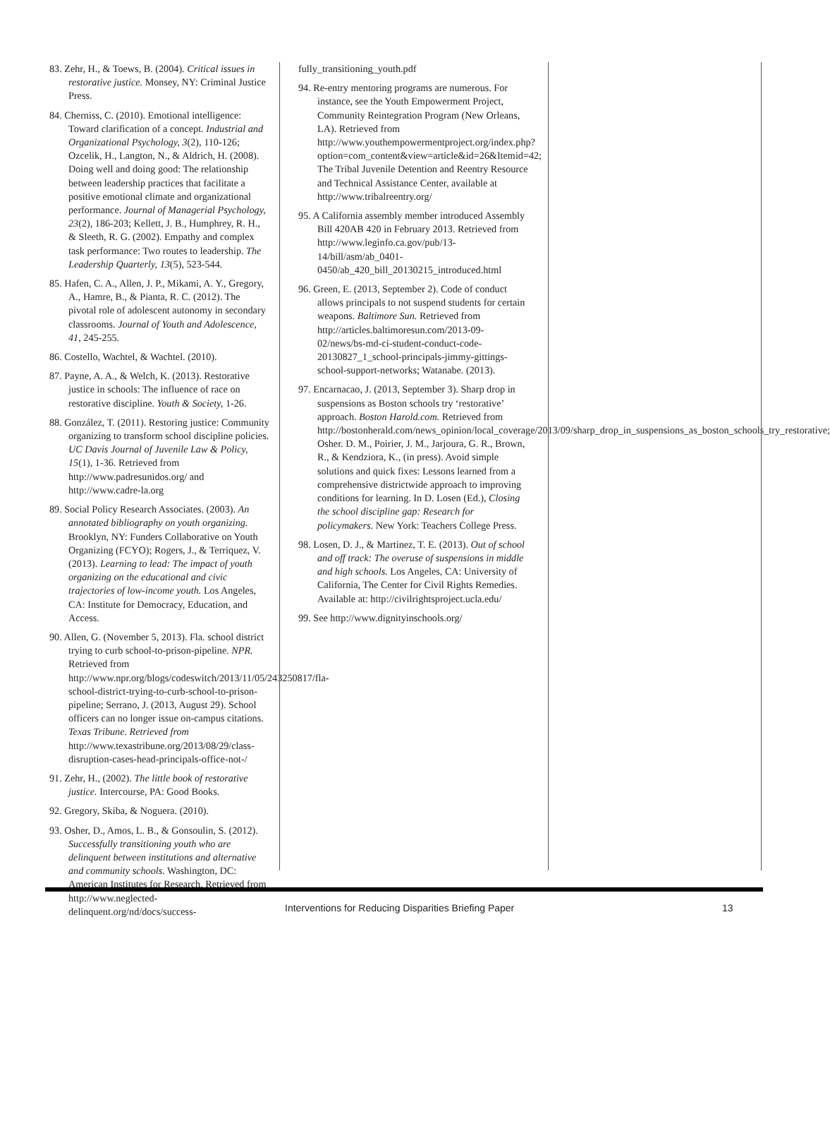83. Zehr, H., & Toews, B. (2004). Critical issues in restorative justice. Monsey, NY: Criminal Justice Press.
84. Cherniss, C. (2010). Emotional intelligence: Toward clarification of a concept. Industrial and Organizational Psychology, 3(2), 110-126; Ozcelik, H., Langton, N., & Aldrich, H. (2008). Doing well and doing good: The relationship between leadership practices that facilitate a positive emotional climate and organizational performance. Journal of Managerial Psychology, 23(2), 186-203; Kellett, J. B., Humphrey, R. H., & Sleeth, R. G. (2002). Empathy and complex task performance: Two routes to leadership. The Leadership Quarterly, 13(5), 523-544.
85. Hafen, C. A., Allen, J. P., Mikami, A. Y., Gregory, A., Hamre, B., & Pianta, R. C. (2012). The pivotal role of adolescent autonomy in secondary classrooms. Journal of Youth and Adolescence, 41, 245-255.
86. Costello, Wachtel, & Wachtel. (2010).
87. Payne, A. A., & Welch, K. (2013). Restorative justice in schools: The influence of race on restorative discipline. Youth & Society, 1-26.
88. González, T. (2011). Restoring justice: Community organizing to transform school discipline policies. UC Davis Journal of Juvenile Law & Policy, 15(1), 1-36. Retrieved from http://www.padresunidos.org/ and http://www.cadre-la.org
89. Social Policy Research Associates. (2003). An annotated bibliography on youth organizing. Brooklyn, NY: Funders Collaborative on Youth Organizing (FCYO); Rogers, J., & Terriquez, V. (2013). Learning to lead: The impact of youth organizing on the educational and civic trajectories of low-income youth. Los Angeles, CA: Institute for Democracy, Education, and Access.
90. Allen, G. (November 5, 2013). Fla. school district trying to curb school-to-prison-pipeline. NPR. Retrieved from http://www.npr.org/blogs/codeswitch/2013/11/05/243250817/fla-school-district-trying-to-curb-school-to-prison-pipeline; Serrano, J. (2013, August 29). School officers can no longer issue on-campus citations. Texas Tribune. Retrieved from http://www.texastribune.org/2013/08/29/class-disruption-cases-head-principals-office-not-/
91. Zehr, H., (2002). The little book of restorative justice. Intercourse, PA: Good Books.
92. Gregory, Skiba, & Noguera. (2010).
93. Osher, D., Amos, L. B., & Gonsoulin, S. (2012). Successfully transitioning youth who are delinquent between institutions and alternative and community schools. Washington, DC: American Institutes for Research. Retrieved from http://www.neglected-delinquent.org/nd/docs/success-
fully_transitioning_youth.pdf
94. Re-entry mentoring programs are numerous. For instance, see the Youth Empowerment Project, Community Reintegration Program (New Orleans, LA). Retrieved from http://www.youthempowermentproject.org/index.php?option=com_content&view=article&id=26&Itemid=42; The Tribal Juvenile Detention and Reentry Resource and Technical Assistance Center, available at http://www.tribalreentry.org/
95. A California assembly member introduced Assembly Bill 420AB 420 in February 2013. Retrieved from http://www.leginfo.ca.gov/pub/13-14/bill/asm/ab_0401-0450/ab_420_bill_20130215_introduced.html
96. Green, E. (2013, September 2). Code of conduct allows principals to not suspend students for certain weapons. Baltimore Sun. Retrieved from http://articles.baltimoresun.com/2013-09-02/news/bs-md-ci-student-conduct-code-20130827_1_school-principals-jimmy-gittings-school-support-networks; Watanabe. (2013).
97. Encarnacao, J. (2013, September 3). Sharp drop in suspensions as Boston schools try ‘restorative’ approach. Boston Harold.com. Retrieved from http://bostonherald.com/news_opinion/local_coverage/2013/09/sharp_drop_in_suspensions_as_boston_schools_try_restorative; Osher. D. M., Poirier, J. M., Jarjoura, G. R., Brown, R., & Kendziora, K., (in press). Avoid simple solutions and quick fixes: Lessons learned from a comprehensive districtwide approach to improving conditions for learning. In D. Losen (Ed.), Closing the school discipline gap: Research for policymakers. New York: Teachers College Press.
98. Losen, D. J., & Martinez, T. E. (2013). Out of school and off track: The overuse of suspensions in middle and high schools. Los Angeles, CA: University of California, The Center for Civil Rights Remedies. Available at: http://civilrightsproject.ucla.edu/
99. See http://www.dignityinschools.org/
Interventions for Reducing Disparities Briefing Paper 13